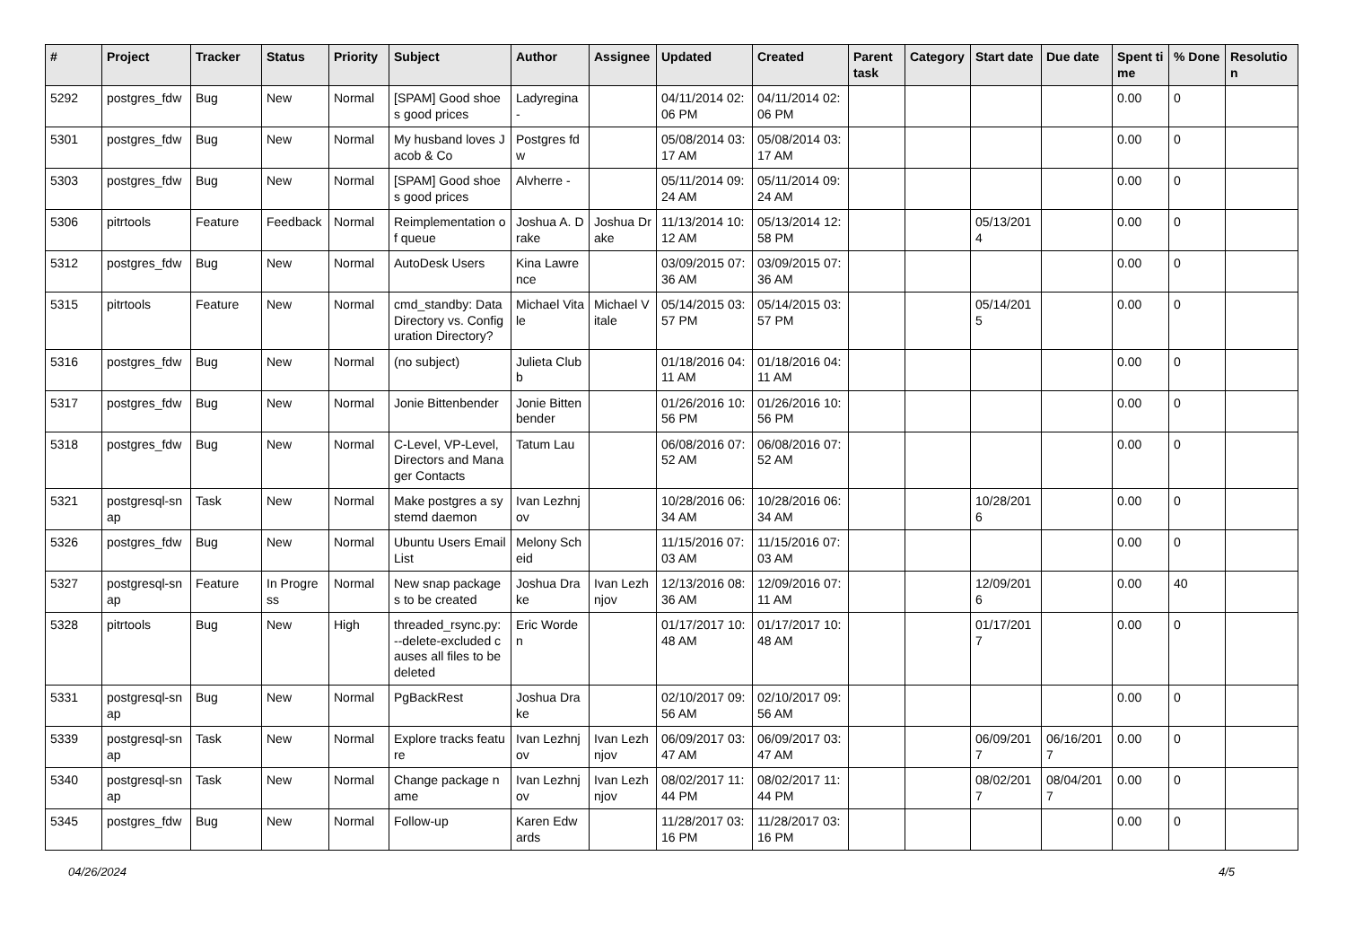| # | Project | Tracker | Status | Priority | Subject | Author | Assignee | Updated | Created | Parent task | Category | Start date | Due date | Spent time | % Done | Resolution |
| --- | --- | --- | --- | --- | --- | --- | --- | --- | --- | --- | --- | --- | --- | --- | --- | --- |
| 5292 | postgres_fdw | Bug | New | Normal | [SPAM] Good shoes good prices | Ladyregina - | | 04/11/2014 02:06 PM | 04/11/2014 02:06 PM | | | | | 0.00 | 0 | |
| 5301 | postgres_fdw | Bug | New | Normal | My husband loves Jacob & Co | Postgres fdw | | 05/08/2014 03:17 AM | 05/08/2014 03:17 AM | | | | | 0.00 | 0 | |
| 5303 | postgres_fdw | Bug | New | Normal | [SPAM] Good shoes good prices | Alvherre - | | 05/11/2014 09:24 AM | 05/11/2014 09:24 AM | | | | | 0.00 | 0 | |
| 5306 | pitrtools | Feature | Feedback | Normal | Reimplementation of queue | Joshua A. Drake | Joshua Drake | 11/13/2014 10:12 AM | 05/13/2014 12:58 PM | | | 05/13/2014 | | 0.00 | 0 | |
| 5312 | postgres_fdw | Bug | New | Normal | AutoDesk Users | Kina Lawrence | | 03/09/2015 07:36 AM | 03/09/2015 07:36 AM | | | | | 0.00 | 0 | |
| 5315 | pitrtools | Feature | New | Normal | cmd_standby: Data Directory vs. Configuration Directory? | Michael Vitale | Michael Vitale | 05/14/2015 03:57 PM | 05/14/2015 03:57 PM | | | 05/14/2015 | | 0.00 | 0 | |
| 5316 | postgres_fdw | Bug | New | Normal | (no subject) | Julieta Clubb | | 01/18/2016 04:11 AM | 01/18/2016 04:11 AM | | | | | 0.00 | 0 | |
| 5317 | postgres_fdw | Bug | New | Normal | Jonie Bittenbender | Jonie Bittenbender | | 01/26/2016 10:56 PM | 01/26/2016 10:56 PM | | | | | 0.00 | 0 | |
| 5318 | postgres_fdw | Bug | New | Normal | C-Level, VP-Level, Directors and Manager Contacts | Tatum Lau | | 06/08/2016 07:52 AM | 06/08/2016 07:52 AM | | | | | 0.00 | 0 | |
| 5321 | postgresql-snap | Task | New | Normal | Make postgres a systemd daemon | Ivan Lezhnjov | | 10/28/2016 06:34 AM | 10/28/2016 06:34 AM | | | 10/28/2016 | | 0.00 | 0 | |
| 5326 | postgres_fdw | Bug | New | Normal | Ubuntu Users Email List | Melony Scheid | | 11/15/2016 07:03 AM | 11/15/2016 07:03 AM | | | | | 0.00 | 0 | |
| 5327 | postgresql-snap | Feature | In Progress | Normal | New snap packages to be created | Joshua Drake | Ivan Lezhnjov | 12/13/2016 08:36 AM | 12/09/2016 07:11 AM | | | 12/09/2016 | | 0.00 | 40 | |
| 5328 | pitrtools | Bug | New | High | threaded_rsync.py: --delete-excluded causes all files to be deleted | Eric Worden | | 01/17/2017 10:48 AM | 01/17/2017 10:48 AM | | | 01/17/2017 | | 0.00 | 0 | |
| 5331 | postgresql-snap | Bug | New | Normal | PgBackRest | Joshua Drake | | 02/10/2017 09:56 AM | 02/10/2017 09:56 AM | | | | | 0.00 | 0 | |
| 5339 | postgresql-snap | Task | New | Normal | Explore tracks feature | Ivan Lezhnjov | Ivan Lezhnjov | 06/09/2017 03:47 AM | 06/09/2017 03:47 AM | | | 06/09/2017 | 06/16/2017 | 0.00 | 0 | |
| 5340 | postgresql-snap | Task | New | Normal | Change package name | Ivan Lezhnjov | Ivan Lezhnjov | 08/02/2017 11:44 PM | 08/02/2017 11:44 PM | | | 08/02/2017 | 08/04/2017 | 0.00 | 0 | |
| 5345 | postgres_fdw | Bug | New | Normal | Follow-up | Karen Edwards | | 11/28/2017 03:16 PM | 11/28/2017 03:16 PM | | | | | 0.00 | 0 | |
04/26/2024 4/5